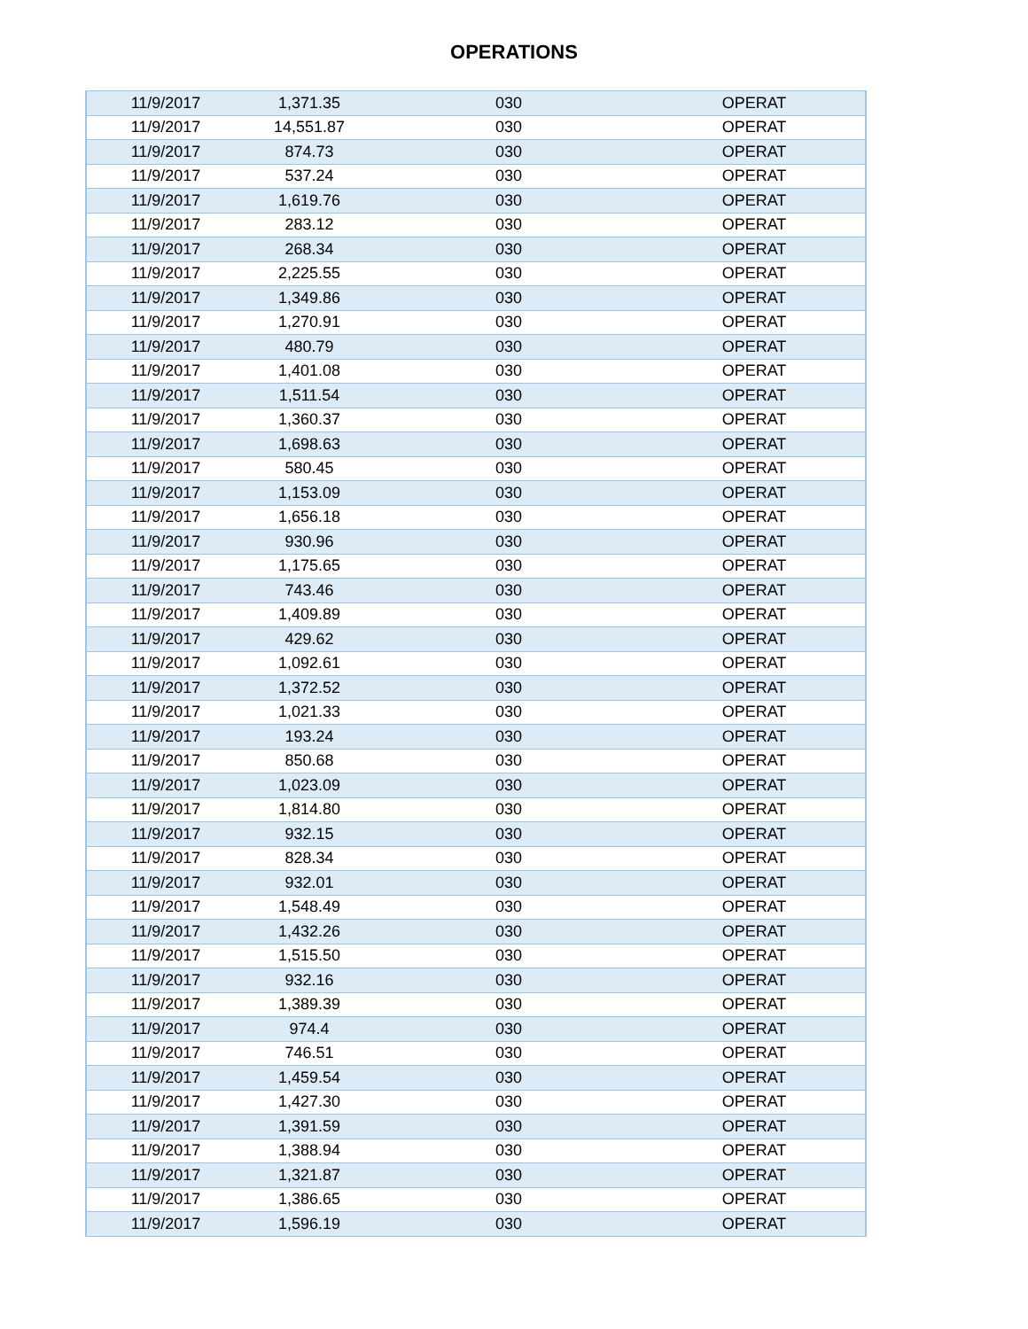OPERATIONS
| 11/9/2017 | 1,371.35 | 030 | OPERAT |
| 11/9/2017 | 14,551.87 | 030 | OPERAT |
| 11/9/2017 | 874.73 | 030 | OPERAT |
| 11/9/2017 | 537.24 | 030 | OPERAT |
| 11/9/2017 | 1,619.76 | 030 | OPERAT |
| 11/9/2017 | 283.12 | 030 | OPERAT |
| 11/9/2017 | 268.34 | 030 | OPERAT |
| 11/9/2017 | 2,225.55 | 030 | OPERAT |
| 11/9/2017 | 1,349.86 | 030 | OPERAT |
| 11/9/2017 | 1,270.91 | 030 | OPERAT |
| 11/9/2017 | 480.79 | 030 | OPERAT |
| 11/9/2017 | 1,401.08 | 030 | OPERAT |
| 11/9/2017 | 1,511.54 | 030 | OPERAT |
| 11/9/2017 | 1,360.37 | 030 | OPERAT |
| 11/9/2017 | 1,698.63 | 030 | OPERAT |
| 11/9/2017 | 580.45 | 030 | OPERAT |
| 11/9/2017 | 1,153.09 | 030 | OPERAT |
| 11/9/2017 | 1,656.18 | 030 | OPERAT |
| 11/9/2017 | 930.96 | 030 | OPERAT |
| 11/9/2017 | 1,175.65 | 030 | OPERAT |
| 11/9/2017 | 743.46 | 030 | OPERAT |
| 11/9/2017 | 1,409.89 | 030 | OPERAT |
| 11/9/2017 | 429.62 | 030 | OPERAT |
| 11/9/2017 | 1,092.61 | 030 | OPERAT |
| 11/9/2017 | 1,372.52 | 030 | OPERAT |
| 11/9/2017 | 1,021.33 | 030 | OPERAT |
| 11/9/2017 | 193.24 | 030 | OPERAT |
| 11/9/2017 | 850.68 | 030 | OPERAT |
| 11/9/2017 | 1,023.09 | 030 | OPERAT |
| 11/9/2017 | 1,814.80 | 030 | OPERAT |
| 11/9/2017 | 932.15 | 030 | OPERAT |
| 11/9/2017 | 828.34 | 030 | OPERAT |
| 11/9/2017 | 932.01 | 030 | OPERAT |
| 11/9/2017 | 1,548.49 | 030 | OPERAT |
| 11/9/2017 | 1,432.26 | 030 | OPERAT |
| 11/9/2017 | 1,515.50 | 030 | OPERAT |
| 11/9/2017 | 932.16 | 030 | OPERAT |
| 11/9/2017 | 1,389.39 | 030 | OPERAT |
| 11/9/2017 | 974.4 | 030 | OPERAT |
| 11/9/2017 | 746.51 | 030 | OPERAT |
| 11/9/2017 | 1,459.54 | 030 | OPERAT |
| 11/9/2017 | 1,427.30 | 030 | OPERAT |
| 11/9/2017 | 1,391.59 | 030 | OPERAT |
| 11/9/2017 | 1,388.94 | 030 | OPERAT |
| 11/9/2017 | 1,321.87 | 030 | OPERAT |
| 11/9/2017 | 1,386.65 | 030 | OPERAT |
| 11/9/2017 | 1,596.19 | 030 | OPERAT |